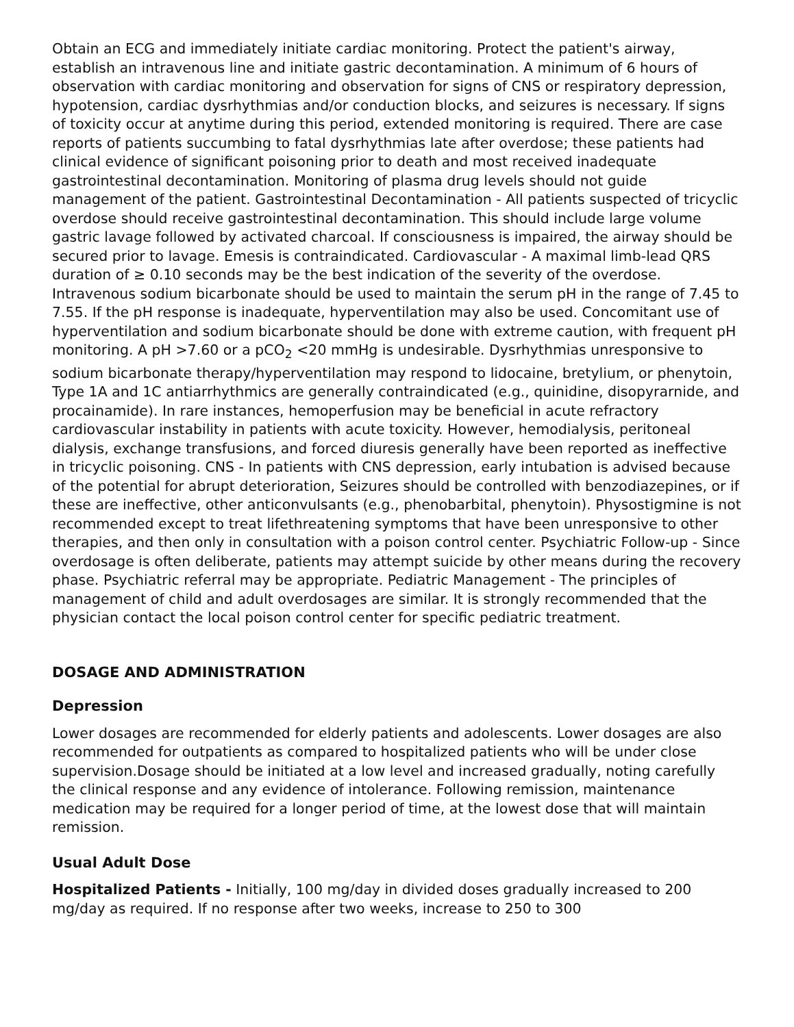Obtain an ECG and immediately initiate cardiac monitoring. Protect the patient's airway, establish an intravenous line and initiate gastric decontamination. A minimum of 6 hours of observation with cardiac monitoring and observation for signs of CNS or respiratory depression, hypotension, cardiac dysrhythmias and/or conduction blocks, and seizures is necessary. If signs of toxicity occur at anytime during this period, extended monitoring is required. There are case reports of patients succumbing to fatal dysrhythmias late after overdose; these patients had clinical evidence of significant poisoning prior to death and most received inadequate gastrointestinal decontamination. Monitoring of plasma drug levels should not guide management of the patient. Gastrointestinal Decontamination - All patients suspected of tricyclic overdose should receive gastrointestinal decontamination. This should include large volume gastric lavage followed by activated charcoal. If consciousness is impaired, the airway should be secured prior to lavage. Emesis is contraindicated. Cardiovascular - A maximal limb-lead QRS duration of ≥ 0.10 seconds may be the best indication of the severity of the overdose. Intravenous sodium bicarbonate should be used to maintain the serum pH in the range of 7.45 to 7.55. If the pH response is inadequate, hyperventilation may also be used. Concomitant use of hyperventilation and sodium bicarbonate should be done with extreme caution, with frequent pH monitoring. A pH >7.60 or a pCO<sub>2</sub> <20 mmHg is undesirable. Dysrhythmias unresponsive to sodium bicarbonate therapy/hyperventilation may respond to lidocaine, bretylium, or phenytoin, Type 1A and 1C antiarrhythmics are generally contraindicated (e.g., quinidine, disopyrarnide, and procainamide). In rare instances, hemoperfusion may be beneficial in acute refractory cardiovascular instability in patients with acute toxicity. However, hemodialysis, peritoneal dialysis, exchange transfusions, and forced diuresis generally have been reported as ineffective in tricyclic poisoning. CNS - In patients with CNS depression, early intubation is advised because of the potential for abrupt deterioration, Seizures should be controlled with benzodiazepines, or if these are ineffective, other anticonvulsants (e.g., phenobarbital, phenytoin). Physostigmine is not recommended except to treat lifethreatening symptoms that have been unresponsive to other therapies, and then only in consultation with a poison control center. Psychiatric Follow-up - Since overdosage is often deliberate, patients may attempt suicide by other means during the recovery phase. Psychiatric referral may be appropriate. Pediatric Management - The principles of management of child and adult overdosages are similar. It is strongly recommended that the physician contact the local poison control center for specific pediatric treatment.
DOSAGE AND ADMINISTRATION
Depression
Lower dosages are recommended for elderly patients and adolescents. Lower dosages are also recommended for outpatients as compared to hospitalized patients who will be under close supervision.Dosage should be initiated at a low level and increased gradually, noting carefully the clinical response and any evidence of intolerance. Following remission, maintenance medication may be required for a longer period of time, at the lowest dose that will maintain remission.
Usual Adult Dose
Hospitalized Patients - Initially, 100 mg/day in divided doses gradually increased to 200 mg/day as required. If no response after two weeks, increase to 250 to 300